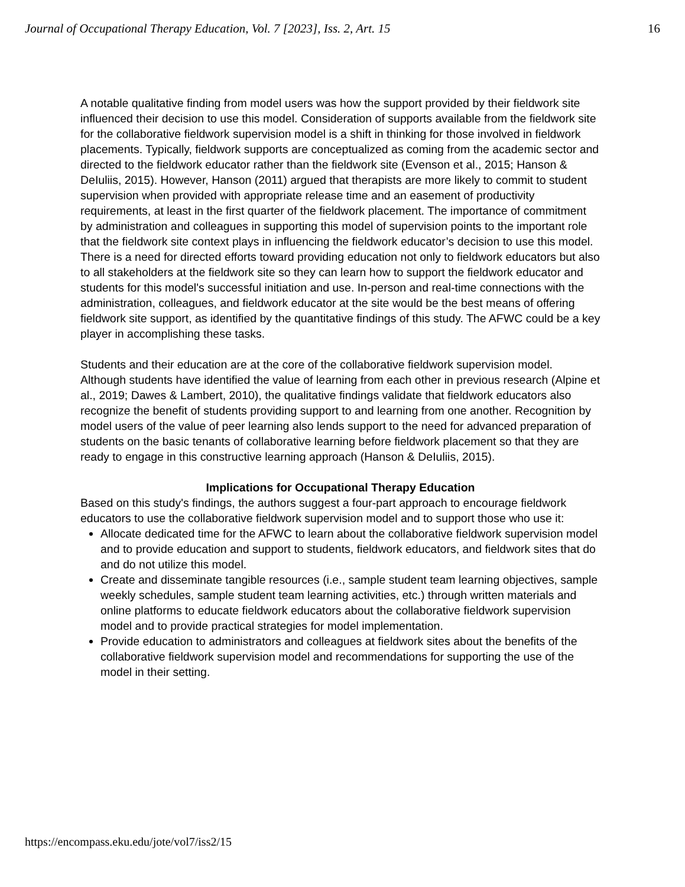Journal of Occupational Therapy Education, Vol. 7 [2023], Iss. 2, Art. 15 16
A notable qualitative finding from model users was how the support provided by their fieldwork site influenced their decision to use this model. Consideration of supports available from the fieldwork site for the collaborative fieldwork supervision model is a shift in thinking for those involved in fieldwork placements. Typically, fieldwork supports are conceptualized as coming from the academic sector and directed to the fieldwork educator rather than the fieldwork site (Evenson et al., 2015; Hanson & DeIuliis, 2015). However, Hanson (2011) argued that therapists are more likely to commit to student supervision when provided with appropriate release time and an easement of productivity requirements, at least in the first quarter of the fieldwork placement. The importance of commitment by administration and colleagues in supporting this model of supervision points to the important role that the fieldwork site context plays in influencing the fieldwork educator’s decision to use this model. There is a need for directed efforts toward providing education not only to fieldwork educators but also to all stakeholders at the fieldwork site so they can learn how to support the fieldwork educator and students for this model's successful initiation and use. In-person and real-time connections with the administration, colleagues, and fieldwork educator at the site would be the best means of offering fieldwork site support, as identified by the quantitative findings of this study. The AFWC could be a key player in accomplishing these tasks.
Students and their education are at the core of the collaborative fieldwork supervision model. Although students have identified the value of learning from each other in previous research (Alpine et al., 2019; Dawes & Lambert, 2010), the qualitative findings validate that fieldwork educators also recognize the benefit of students providing support to and learning from one another. Recognition by model users of the value of peer learning also lends support to the need for advanced preparation of students on the basic tenants of collaborative learning before fieldwork placement so that they are ready to engage in this constructive learning approach (Hanson & DeIuliis, 2015).
Implications for Occupational Therapy Education
Based on this study's findings, the authors suggest a four-part approach to encourage fieldwork educators to use the collaborative fieldwork supervision model and to support those who use it:
Allocate dedicated time for the AFWC to learn about the collaborative fieldwork supervision model and to provide education and support to students, fieldwork educators, and fieldwork sites that do and do not utilize this model.
Create and disseminate tangible resources (i.e., sample student team learning objectives, sample weekly schedules, sample student team learning activities, etc.) through written materials and online platforms to educate fieldwork educators about the collaborative fieldwork supervision model and to provide practical strategies for model implementation.
Provide education to administrators and colleagues at fieldwork sites about the benefits of the collaborative fieldwork supervision model and recommendations for supporting the use of the model in their setting.
https://encompass.eku.edu/jote/vol7/iss2/15